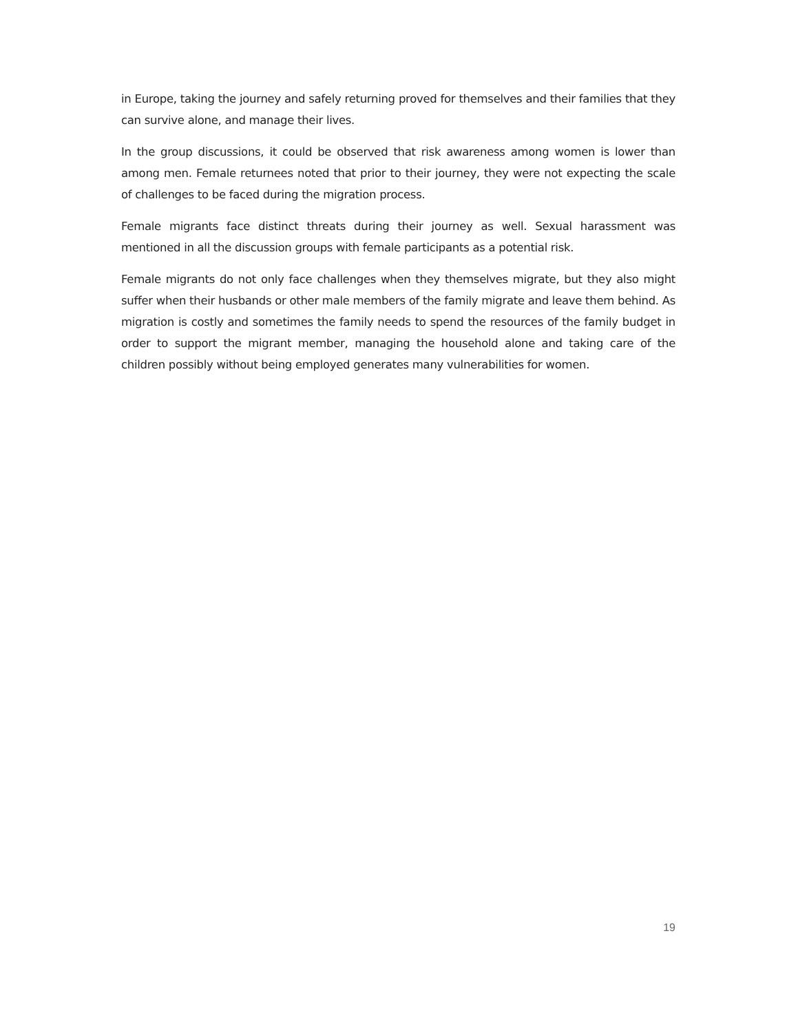in Europe, taking the journey and safely returning proved for themselves and their families that they can survive alone, and manage their lives.
In the group discussions, it could be observed that risk awareness among women is lower than among men. Female returnees noted that prior to their journey, they were not expecting the scale of challenges to be faced during the migration process.
Female migrants face distinct threats during their journey as well. Sexual harassment was mentioned in all the discussion groups with female participants as a potential risk.
Female migrants do not only face challenges when they themselves migrate, but they also might suffer when their husbands or other male members of the family migrate and leave them behind. As migration is costly and sometimes the family needs to spend the resources of the family budget in order to support the migrant member, managing the household alone and taking care of the children possibly without being employed generates many vulnerabilities for women.
19